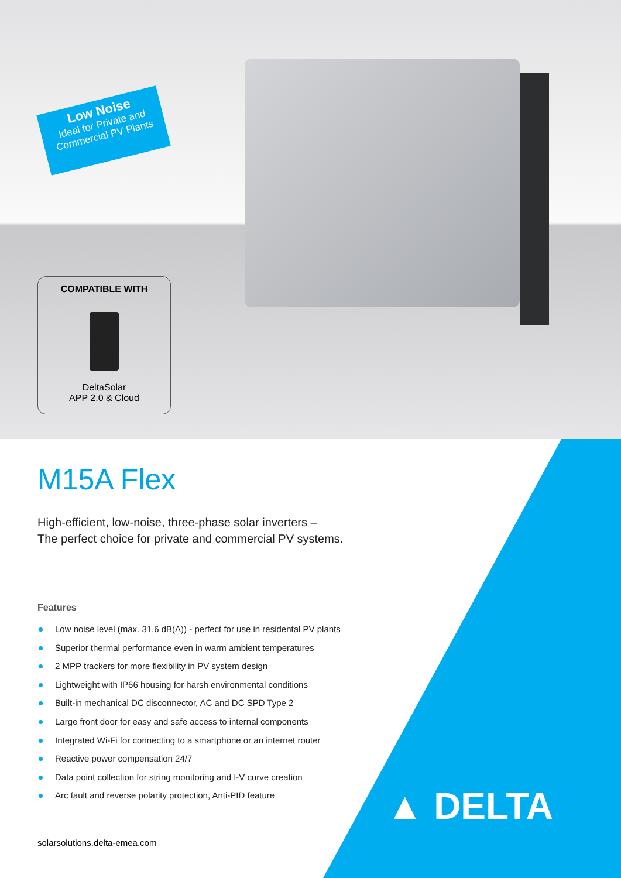Low Noise
Ideal for Private and
Commercial PV Plants
COMPATIBLE WITH
DeltaSolar
APP 2.0 & Cloud
M15A Flex
High-efficient, low-noise, three-phase solar inverters –
The perfect choice for private and commercial PV systems.
Features
Low noise level (max. 31.6 dB(A)) - perfect for use in residental PV plants
Superior thermal performance even in warm ambient temperatures
2 MPP trackers for more flexibility in PV system design
Lightweight with IP66 housing for harsh environmental conditions
Built-in mechanical DC disconnector, AC and DC SPD Type 2
Large front door for easy and safe access to internal components
Integrated Wi-Fi for connecting to a smartphone or an internet router
Reactive power compensation 24/7
Data point collection for string monitoring and I-V curve creation
Arc fault and reverse polarity protection, Anti-PID feature
solarsolutions.delta-emea.com
▲ DELTA